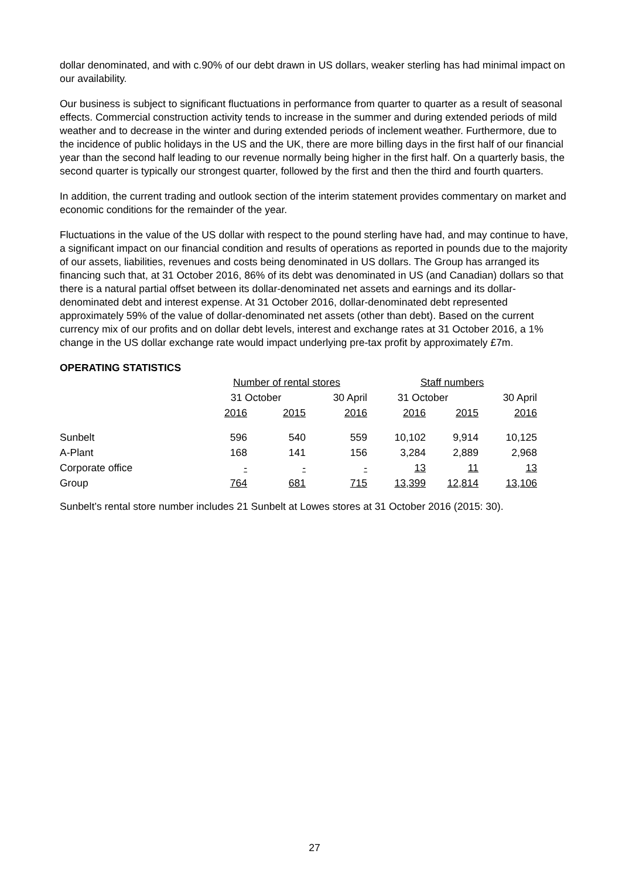dollar denominated, and with c.90% of our debt drawn in US dollars, weaker sterling has had minimal impact on our availability.
Our business is subject to significant fluctuations in performance from quarter to quarter as a result of seasonal effects. Commercial construction activity tends to increase in the summer and during extended periods of mild weather and to decrease in the winter and during extended periods of inclement weather. Furthermore, due to the incidence of public holidays in the US and the UK, there are more billing days in the first half of our financial year than the second half leading to our revenue normally being higher in the first half. On a quarterly basis, the second quarter is typically our strongest quarter, followed by the first and then the third and fourth quarters.
In addition, the current trading and outlook section of the interim statement provides commentary on market and economic conditions for the remainder of the year.
Fluctuations in the value of the US dollar with respect to the pound sterling have had, and may continue to have, a significant impact on our financial condition and results of operations as reported in pounds due to the majority of our assets, liabilities, revenues and costs being denominated in US dollars. The Group has arranged its financing such that, at 31 October 2016, 86% of its debt was denominated in US (and Canadian) dollars so that there is a natural partial offset between its dollar-denominated net assets and earnings and its dollar-denominated debt and interest expense. At 31 October 2016, dollar-denominated debt represented approximately 59% of the value of dollar-denominated net assets (other than debt). Based on the current currency mix of our profits and on dollar debt levels, interest and exchange rates at 31 October 2016, a 1% change in the US dollar exchange rate would impact underlying pre-tax profit by approximately £7m.
OPERATING STATISTICS
| | Number of rental stores | | | Staff numbers | | |
| --- | --- | --- | --- | --- | --- | --- |
| | 31 October | | 30 April | 31 October | | 30 April |
| | 2016 | 2015 | 2016 | 2016 | 2015 | 2016 |
| Sunbelt | 596 | 540 | 559 | 10,102 | 9,914 | 10,125 |
| A-Plant | 168 | 141 | 156 | 3,284 | 2,889 | 2,968 |
| Corporate office | - | - | - | 13 | 11 | 13 |
| Group | 764 | 681 | 715 | 13,399 | 12,814 | 13,106 |
Sunbelt’s rental store number includes 21 Sunbelt at Lowes stores at 31 October 2016 (2015: 30).
27